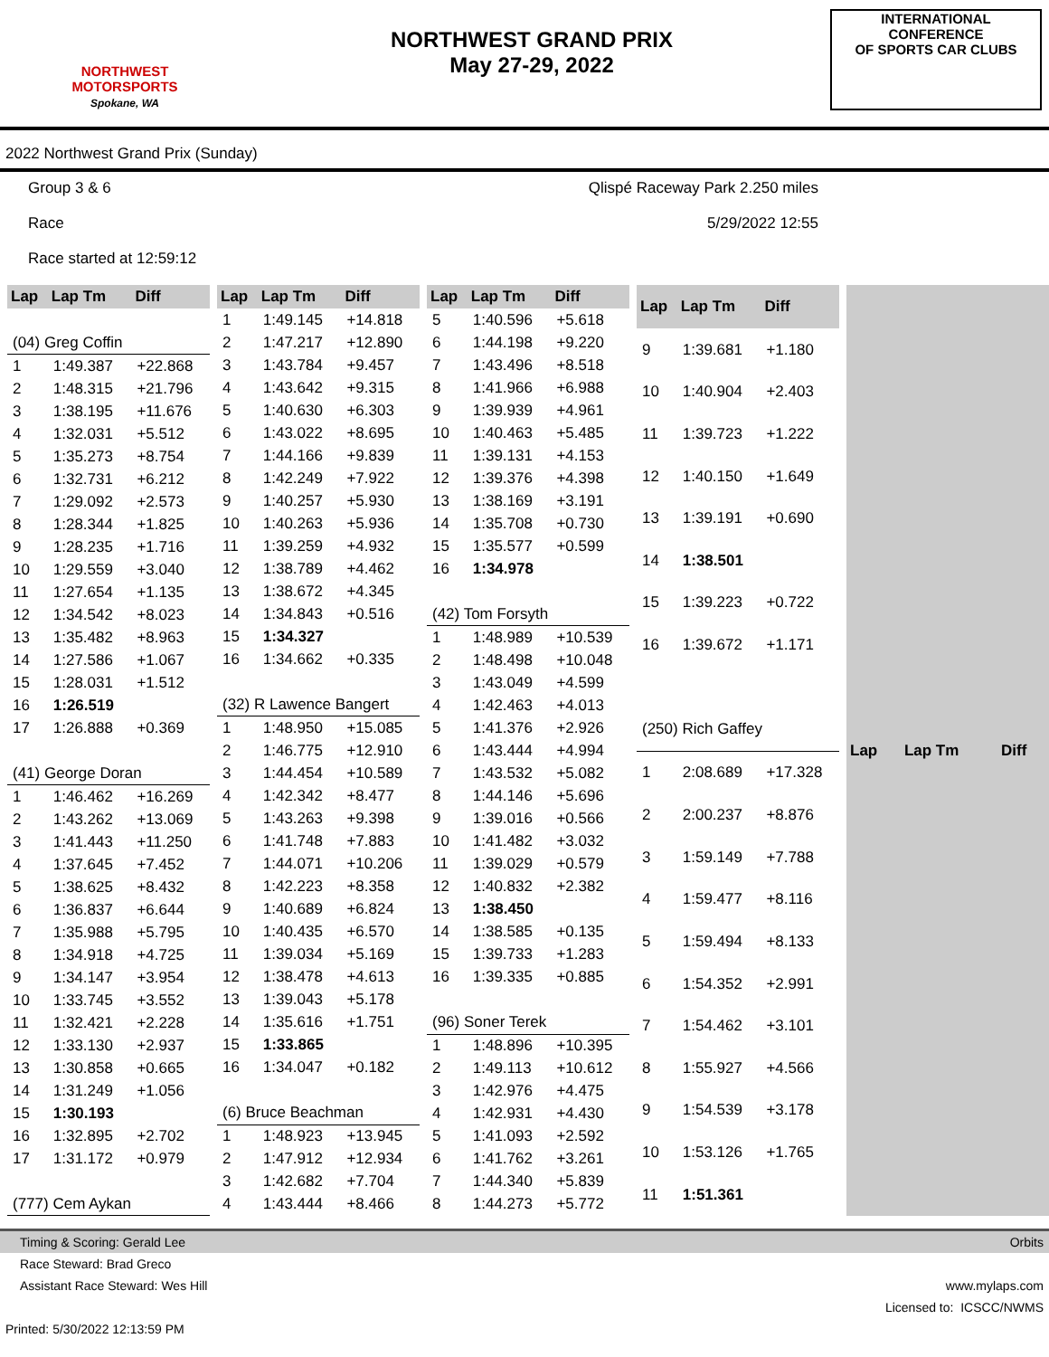NORTHWEST
MOTORSPORTS
Spokane, WA
NORTHWEST GRAND PRIX
May 27-29, 2022
INTERNATIONAL CONFERENCE
OF SPORTS CAR CLUBS
2022 Northwest Grand Prix (Sunday)
Group 3 & 6
Race
Race started at 12:59:12
Qlispé Raceway Park 2.250 miles
5/29/2022 12:55
| Lap | Lap Tm | Diff |
| --- | --- | --- |
| (04) Greg Coffin | | |
| 1 | 1:49.387 | +22.868 |
| 2 | 1:48.315 | +21.796 |
| 3 | 1:38.195 | +11.676 |
| 4 | 1:32.031 | +5.512 |
| 5 | 1:35.273 | +8.754 |
| 6 | 1:32.731 | +6.212 |
| 7 | 1:29.092 | +2.573 |
| 8 | 1:28.344 | +1.825 |
| 9 | 1:28.235 | +1.716 |
| 10 | 1:29.559 | +3.040 |
| 11 | 1:27.654 | +1.135 |
| 12 | 1:34.542 | +8.023 |
| 13 | 1:35.482 | +8.963 |
| 14 | 1:27.586 | +1.067 |
| 15 | 1:28.031 | +1.512 |
| 16 | 1:26.519 | |
| 17 | 1:26.888 | +0.369 |
| (41) George Doran | | |
| 1 | 1:46.462 | +16.269 |
| 2 | 1:43.262 | +13.069 |
| 3 | 1:41.443 | +11.250 |
| 4 | 1:37.645 | +7.452 |
| 5 | 1:38.625 | +8.432 |
| 6 | 1:36.837 | +6.644 |
| 7 | 1:35.988 | +5.795 |
| 8 | 1:34.918 | +4.725 |
| 9 | 1:34.147 | +3.954 |
| 10 | 1:33.745 | +3.552 |
| 11 | 1:32.421 | +2.228 |
| 12 | 1:33.130 | +2.937 |
| 13 | 1:30.858 | +0.665 |
| 14 | 1:31.249 | +1.056 |
| 15 | 1:30.193 | |
| 16 | 1:32.895 | +2.702 |
| 17 | 1:31.172 | +0.979 |
| (777) Cem Aykan | | |
| Lap | Lap Tm | Diff |
| --- | --- | --- |
| 1 | 1:49.145 | +14.818 |
| 2 | 1:47.217 | +12.890 |
| 3 | 1:43.784 | +9.457 |
| 4 | 1:43.642 | +9.315 |
| 5 | 1:40.630 | +6.303 |
| 6 | 1:43.022 | +8.695 |
| 7 | 1:44.166 | +9.839 |
| 8 | 1:42.249 | +7.922 |
| 9 | 1:40.257 | +5.930 |
| 10 | 1:40.263 | +5.936 |
| 11 | 1:39.259 | +4.932 |
| 12 | 1:38.789 | +4.462 |
| 13 | 1:38.672 | +4.345 |
| 14 | 1:34.843 | +0.516 |
| 15 | 1:34.327 | |
| 16 | 1:34.662 | +0.335 |
| (32) R Lawence Bangert | | |
| 1 | 1:48.950 | +15.085 |
| 2 | 1:46.775 | +12.910 |
| 3 | 1:44.454 | +10.589 |
| 4 | 1:42.342 | +8.477 |
| 5 | 1:43.263 | +9.398 |
| 6 | 1:41.748 | +7.883 |
| 7 | 1:44.071 | +10.206 |
| 8 | 1:42.223 | +8.358 |
| 9 | 1:40.689 | +6.824 |
| 10 | 1:40.435 | +6.570 |
| 11 | 1:39.034 | +5.169 |
| 12 | 1:38.478 | +4.613 |
| 13 | 1:39.043 | +5.178 |
| 14 | 1:35.616 | +1.751 |
| 15 | 1:33.865 | |
| 16 | 1:34.047 | +0.182 |
| (6) Bruce Beachman | | |
| 1 | 1:48.923 | +13.945 |
| 2 | 1:47.912 | +12.934 |
| 3 | 1:42.682 | +7.704 |
| 4 | 1:43.444 | +8.466 |
| Lap | Lap Tm | Diff |
| --- | --- | --- |
| 5 | 1:40.596 | +5.618 |
| 6 | 1:44.198 | +9.220 |
| 7 | 1:43.496 | +8.518 |
| 8 | 1:41.966 | +6.988 |
| 9 | 1:39.939 | +4.961 |
| 10 | 1:40.463 | +5.485 |
| 11 | 1:39.131 | +4.153 |
| 12 | 1:39.376 | +4.398 |
| 13 | 1:38.169 | +3.191 |
| 14 | 1:35.708 | +0.730 |
| 15 | 1:35.577 | +0.599 |
| 16 | 1:34.978 | |
| (42) Tom Forsyth | | |
| 1 | 1:48.989 | +10.539 |
| 2 | 1:48.498 | +10.048 |
| 3 | 1:43.049 | +4.599 |
| 4 | 1:42.463 | +4.013 |
| 5 | 1:41.376 | +2.926 |
| 6 | 1:43.444 | +4.994 |
| 7 | 1:43.532 | +5.082 |
| 8 | 1:44.146 | +5.696 |
| 9 | 1:39.016 | +0.566 |
| 10 | 1:41.482 | +3.032 |
| 11 | 1:39.029 | +0.579 |
| 12 | 1:40.832 | +2.382 |
| 13 | 1:38.450 | |
| 14 | 1:38.585 | +0.135 |
| 15 | 1:39.733 | +1.283 |
| 16 | 1:39.335 | +0.885 |
| (96) Soner Terek | | |
| 1 | 1:48.896 | +10.395 |
| 2 | 1:49.113 | +10.612 |
| 3 | 1:42.976 | +4.475 |
| 4 | 1:42.931 | +4.430 |
| 5 | 1:41.093 | +2.592 |
| 6 | 1:41.762 | +3.261 |
| 7 | 1:44.340 | +5.839 |
| 8 | 1:44.273 | +5.772 |
| Lap | Lap Tm | Diff |
| --- | --- | --- |
| 9 | 1:39.681 | +1.180 |
| 10 | 1:40.904 | +2.403 |
| 11 | 1:39.723 | +1.222 |
| 12 | 1:40.150 | +1.649 |
| 13 | 1:39.191 | +0.690 |
| 14 | 1:38.501 | |
| 15 | 1:39.223 | +0.722 |
| 16 | 1:39.672 | +1.171 |
| (250) Rich Gaffey | | |
| 1 | 2:08.689 | +17.328 |
| 2 | 2:00.237 | +8.876 |
| 3 | 1:59.149 | +7.788 |
| 4 | 1:59.477 | +8.116 |
| 5 | 1:59.494 | +8.133 |
| 6 | 1:54.352 | +2.991 |
| 7 | 1:54.462 | +3.101 |
| 8 | 1:55.927 | +4.566 |
| 9 | 1:54.539 | +3.178 |
| 10 | 1:53.126 | +1.765 |
| 11 | 1:51.361 | |
| Lap | Lap Tm | Diff |
| --- | --- | --- |
Timing & Scoring: Gerald Lee Orbits
Race Steward: Brad Greco
Assistant Race Steward: Wes Hill www.mylaps.com
Licensed to: ICSCC/NWMS
Printed: 5/30/2022 12:13:59 PM